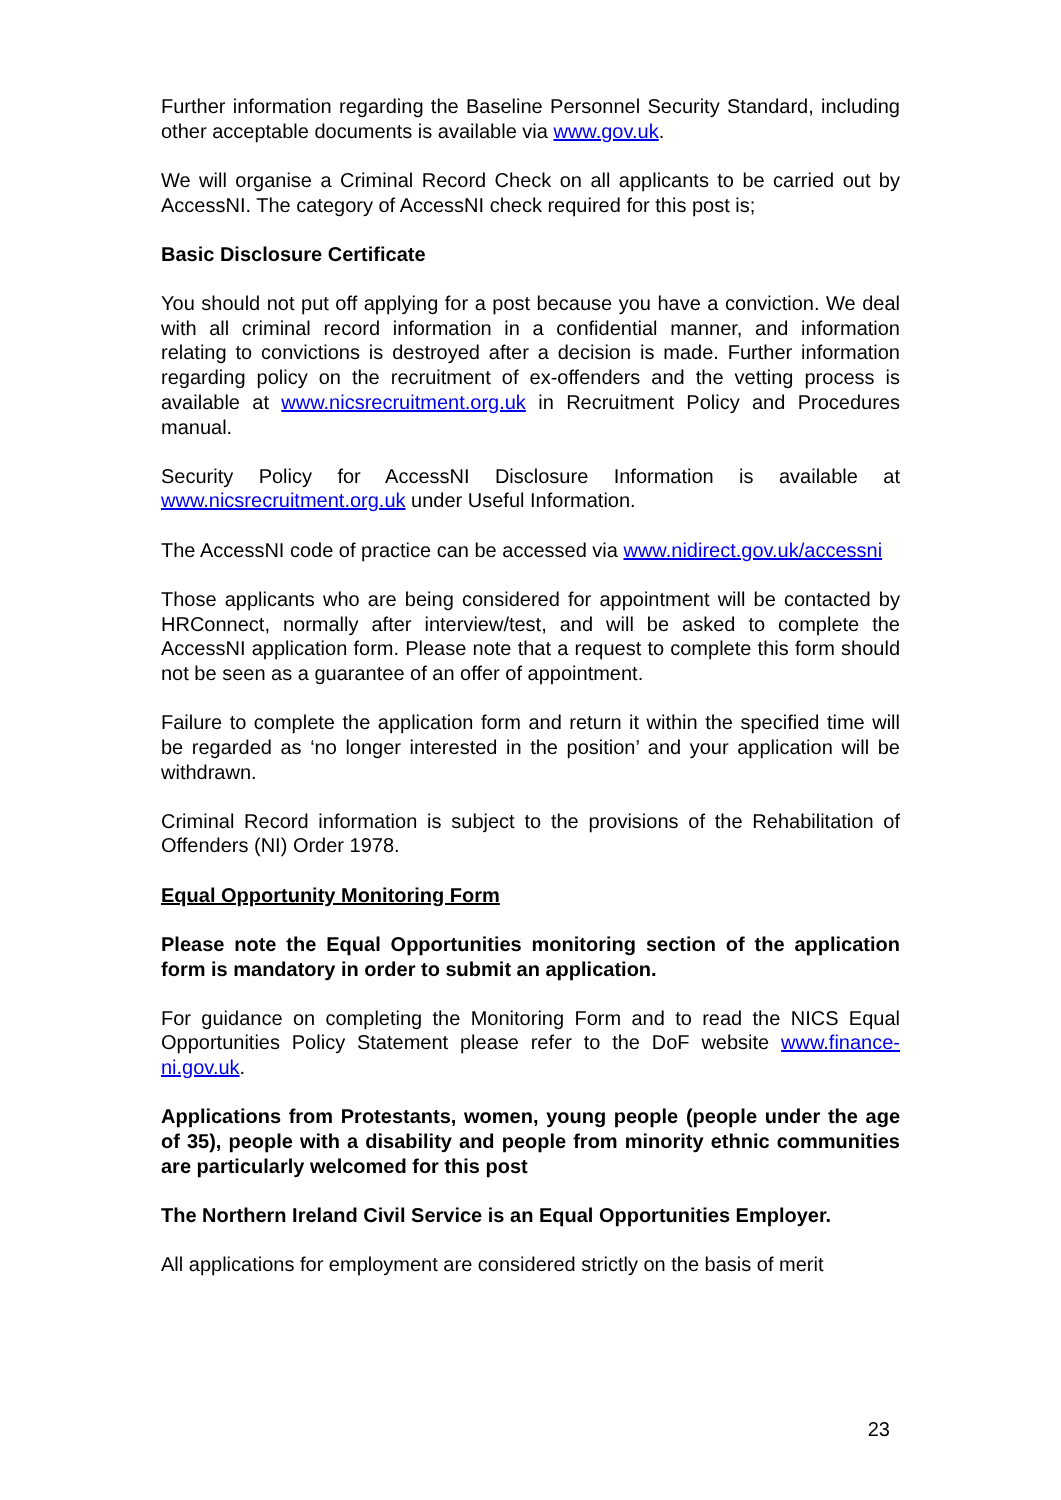Further information regarding the Baseline Personnel Security Standard, including other acceptable documents is available via www.gov.uk.
We will organise a Criminal Record Check on all applicants to be carried out by AccessNI. The category of AccessNI check required for this post is;
Basic Disclosure Certificate
You should not put off applying for a post because you have a conviction. We deal with all criminal record information in a confidential manner, and information relating to convictions is destroyed after a decision is made. Further information regarding policy on the recruitment of ex-offenders and the vetting process is available at www.nicsrecruitment.org.uk in Recruitment Policy and Procedures manual.
Security Policy for AccessNI Disclosure Information is available at www.nicsrecruitment.org.uk under Useful Information.
The AccessNI code of practice can be accessed via www.nidirect.gov.uk/accessni
Those applicants who are being considered for appointment will be contacted by HRConnect, normally after interview/test, and will be asked to complete the AccessNI application form. Please note that a request to complete this form should not be seen as a guarantee of an offer of appointment.
Failure to complete the application form and return it within the specified time will be regarded as ‘no longer interested in the position’ and your application will be withdrawn.
Criminal Record information is subject to the provisions of the Rehabilitation of Offenders (NI) Order 1978.
Equal Opportunity Monitoring Form
Please note the Equal Opportunities monitoring section of the application form is mandatory in order to submit an application.
For guidance on completing the Monitoring Form and to read the NICS Equal Opportunities Policy Statement please refer to the DoF website www.finance-ni.gov.uk.
Applications from Protestants, women, young people (people under the age of 35), people with a disability and people from minority ethnic communities are particularly welcomed for this post
The Northern Ireland Civil Service is an Equal Opportunities Employer.
All applications for employment are considered strictly on the basis of merit
23